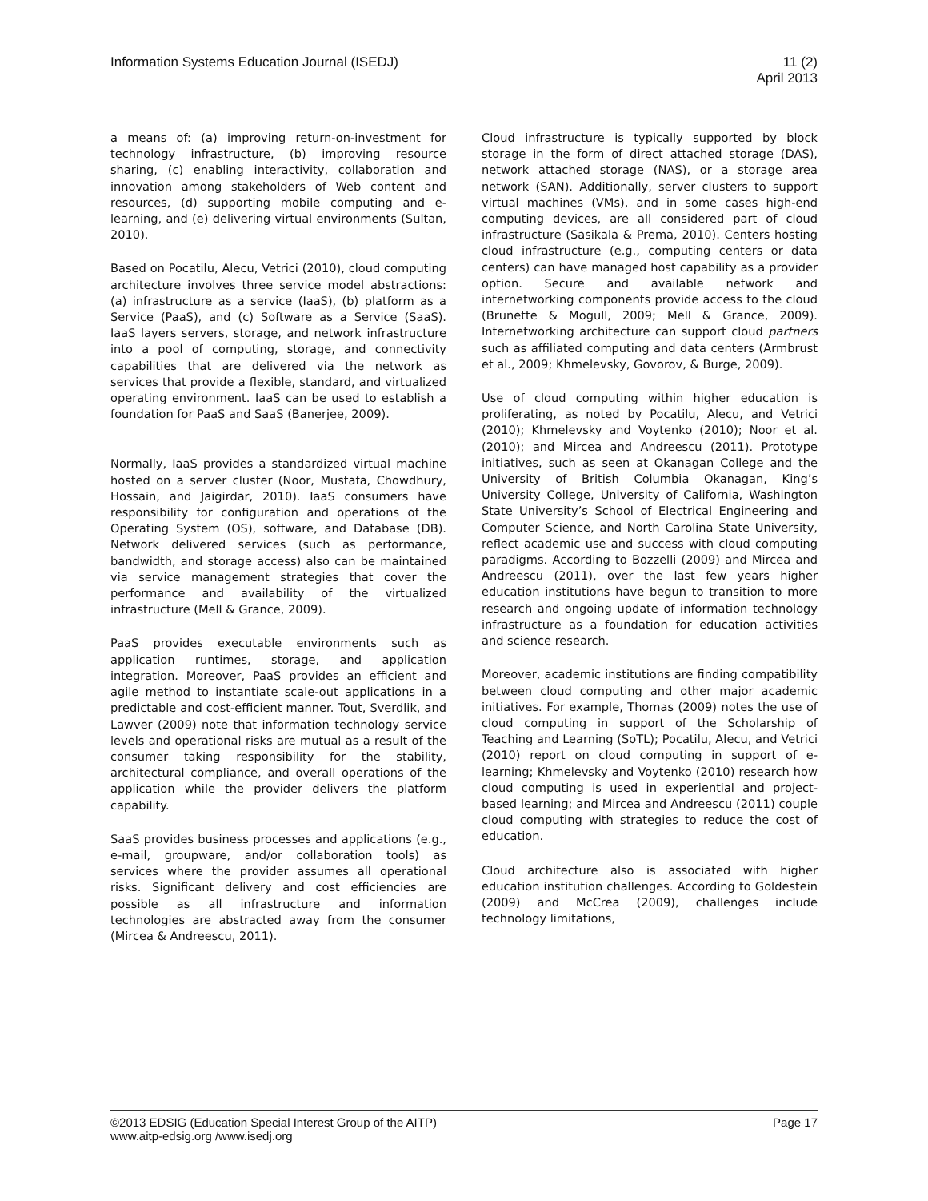Information Systems Education Journal (ISEDJ)
11 (2)
April 2013
a means of: (a) improving return-on-investment for technology infrastructure, (b) improving resource sharing, (c) enabling interactivity, collaboration and innovation among stakeholders of Web content and resources, (d) supporting mobile computing and e-learning, and (e) delivering virtual environments (Sultan, 2010).
Based on Pocatilu, Alecu, Vetrici (2010), cloud computing architecture involves three service model abstractions: (a) infrastructure as a service (IaaS), (b) platform as a Service (PaaS), and (c) Software as a Service (SaaS). IaaS layers servers, storage, and network infrastructure into a pool of computing, storage, and connectivity capabilities that are delivered via the network as services that provide a flexible, standard, and virtualized operating environment. IaaS can be used to establish a foundation for PaaS and SaaS (Banerjee, 2009).
Normally, IaaS provides a standardized virtual machine hosted on a server cluster (Noor, Mustafa, Chowdhury, Hossain, and Jaigirdar, 2010). IaaS consumers have responsibility for configuration and operations of the Operating System (OS), software, and Database (DB). Network delivered services (such as performance, bandwidth, and storage access) also can be maintained via service management strategies that cover the performance and availability of the virtualized infrastructure (Mell & Grance, 2009).
PaaS provides executable environments such as application runtimes, storage, and application integration. Moreover, PaaS provides an efficient and agile method to instantiate scale-out applications in a predictable and cost-efficient manner. Tout, Sverdlik, and Lawver (2009) note that information technology service levels and operational risks are mutual as a result of the consumer taking responsibility for the stability, architectural compliance, and overall operations of the application while the provider delivers the platform capability.
SaaS provides business processes and applications (e.g., e-mail, groupware, and/or collaboration tools) as services where the provider assumes all operational risks. Significant delivery and cost efficiencies are possible as all infrastructure and information technologies are abstracted away from the consumer (Mircea & Andreescu, 2011).
Cloud infrastructure is typically supported by block storage in the form of direct attached storage (DAS), network attached storage (NAS), or a storage area network (SAN). Additionally, server clusters to support virtual machines (VMs), and in some cases high-end computing devices, are all considered part of cloud infrastructure (Sasikala & Prema, 2010). Centers hosting cloud infrastructure (e.g., computing centers or data centers) can have managed host capability as a provider option. Secure and available network and internetworking components provide access to the cloud (Brunette & Mogull, 2009; Mell & Grance, 2009). Internetworking architecture can support cloud partners such as affiliated computing and data centers (Armbrust et al., 2009; Khmelevsky, Govorov, & Burge, 2009).
Use of cloud computing within higher education is proliferating, as noted by Pocatilu, Alecu, and Vetrici (2010); Khmelevsky and Voytenko (2010); Noor et al. (2010); and Mircea and Andreescu (2011). Prototype initiatives, such as seen at Okanagan College and the University of British Columbia Okanagan, King’s University College, University of California, Washington State University’s School of Electrical Engineering and Computer Science, and North Carolina State University, reflect academic use and success with cloud computing paradigms. According to Bozzelli (2009) and Mircea and Andreescu (2011), over the last few years higher education institutions have begun to transition to more research and ongoing update of information technology infrastructure as a foundation for education activities and science research.
Moreover, academic institutions are finding compatibility between cloud computing and other major academic initiatives. For example, Thomas (2009) notes the use of cloud computing in support of the Scholarship of Teaching and Learning (SoTL); Pocatilu, Alecu, and Vetrici (2010) report on cloud computing in support of e-learning; Khmelevsky and Voytenko (2010) research how cloud computing is used in experiential and project-based learning; and Mircea and Andreescu (2011) couple cloud computing with strategies to reduce the cost of education.
Cloud architecture also is associated with higher education institution challenges. According to Goldestein (2009) and McCrea (2009), challenges include technology limitations,
©2013 EDSIG (Education Special Interest Group of the AITP)
www.aitp-edsig.org /www.isedj.org
Page 17